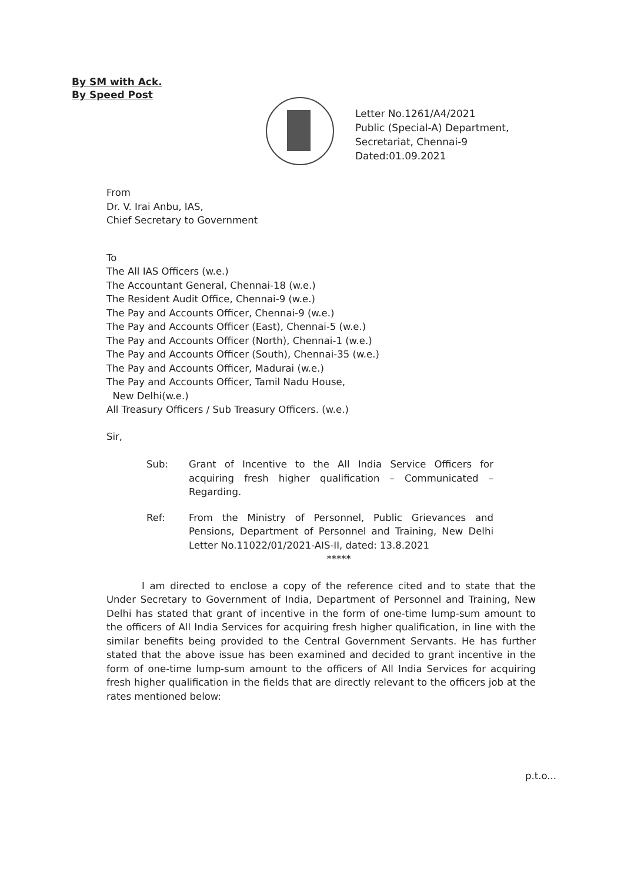By SM with Ack.
By Speed Post
Letter No.1261/A4/2021
Public (Special-A) Department,
Secretariat, Chennai-9
Dated:01.09.2021
From
Dr. V. Irai Anbu, IAS,
Chief Secretary to Government
To
The All IAS Officers (w.e.)
The Accountant General, Chennai-18 (w.e.)
The Resident Audit Office, Chennai-9 (w.e.)
The Pay and Accounts Officer, Chennai-9 (w.e.)
The Pay and Accounts Officer (East), Chennai-5 (w.e.)
The Pay and Accounts Officer (North), Chennai-1 (w.e.)
The Pay and Accounts Officer (South), Chennai-35 (w.e.)
The Pay and Accounts Officer, Madurai (w.e.)
The Pay and Accounts Officer, Tamil Nadu House,
New Delhi(w.e.)
All Treasury Officers / Sub Treasury Officers. (w.e.)
Sir,
Sub: Grant of Incentive to the All India Service Officers for acquiring fresh higher qualification – Communicated – Regarding.
Ref: From the Ministry of Personnel, Public Grievances and Pensions, Department of Personnel and Training, New Delhi Letter No.11022/01/2021-AIS-II, dated: 13.8.2021
*****
I am directed to enclose a copy of the reference cited and to state that the Under Secretary to Government of India, Department of Personnel and Training, New Delhi has stated that grant of incentive in the form of one-time lump-sum amount to the officers of All India Services for acquiring fresh higher qualification, in line with the similar benefits being provided to the Central Government Servants. He has further stated that the above issue has been examined and decided to grant incentive in the form of one-time lump-sum amount to the officers of All India Services for acquiring fresh higher qualification in the fields that are directly relevant to the officers job at the rates mentioned below:
p.t.o...